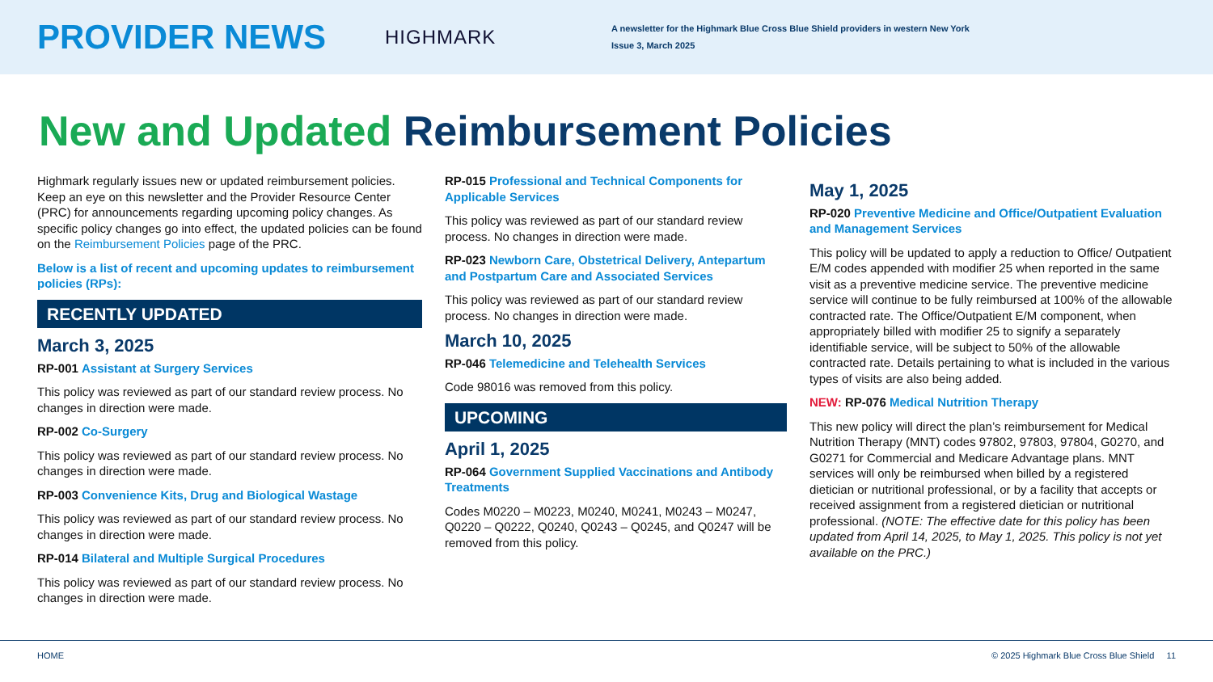PROVIDER NEWS
HIGHMARK
A newsletter for the Highmark Blue Cross Blue Shield providers in western New York
Issue 3, March 2025
New and Updated Reimbursement Policies
Highmark regularly issues new or updated reimbursement policies. Keep an eye on this newsletter and the Provider Resource Center (PRC) for announcements regarding upcoming policy changes. As specific policy changes go into effect, the updated policies can be found on the Reimbursement Policies page of the PRC.
Below is a list of recent and upcoming updates to reimbursement policies (RPs):
RECENTLY UPDATED
March 3, 2025
RP-001 Assistant at Surgery Services
This policy was reviewed as part of our standard review process. No changes in direction were made.
RP-002 Co-Surgery
This policy was reviewed as part of our standard review process. No changes in direction were made.
RP-003 Convenience Kits, Drug and Biological Wastage
This policy was reviewed as part of our standard review process. No changes in direction were made.
RP-014 Bilateral and Multiple Surgical Procedures
This policy was reviewed as part of our standard review process. No changes in direction were made.
RP-015 Professional and Technical Components for Applicable Services
This policy was reviewed as part of our standard review process. No changes in direction were made.
RP-023 Newborn Care, Obstetrical Delivery, Antepartum and Postpartum Care and Associated Services
This policy was reviewed as part of our standard review process. No changes in direction were made.
March 10, 2025
RP-046 Telemedicine and Telehealth Services
Code 98016 was removed from this policy.
UPCOMING
April 1, 2025
RP-064 Government Supplied Vaccinations and Antibody Treatments
Codes M0220 – M0223, M0240, M0241, M0243 – M0247, Q0220 – Q0222, Q0240, Q0243 – Q0245, and Q0247 will be removed from this policy.
May 1, 2025
RP-020 Preventive Medicine and Office/Outpatient Evaluation and Management Services
This policy will be updated to apply a reduction to Office/ Outpatient E/M codes appended with modifier 25 when reported in the same visit as a preventive medicine service. The preventive medicine service will continue to be fully reimbursed at 100% of the allowable contracted rate. The Office/Outpatient E/M component, when appropriately billed with modifier 25 to signify a separately identifiable service, will be subject to 50% of the allowable contracted rate. Details pertaining to what is included in the various types of visits are also being added.
NEW: RP-076 Medical Nutrition Therapy
This new policy will direct the plan’s reimbursement for Medical Nutrition Therapy (MNT) codes 97802, 97803, 97804, G0270, and G0271 for Commercial and Medicare Advantage plans. MNT services will only be reimbursed when billed by a registered dietician or nutritional professional, or by a facility that accepts or received assignment from a registered dietician or nutritional professional. (NOTE: The effective date for this policy has been updated from April 14, 2025, to May 1, 2025. This policy is not yet available on the PRC.)
HOME © 2025 Highmark Blue Cross Blue Shield 11